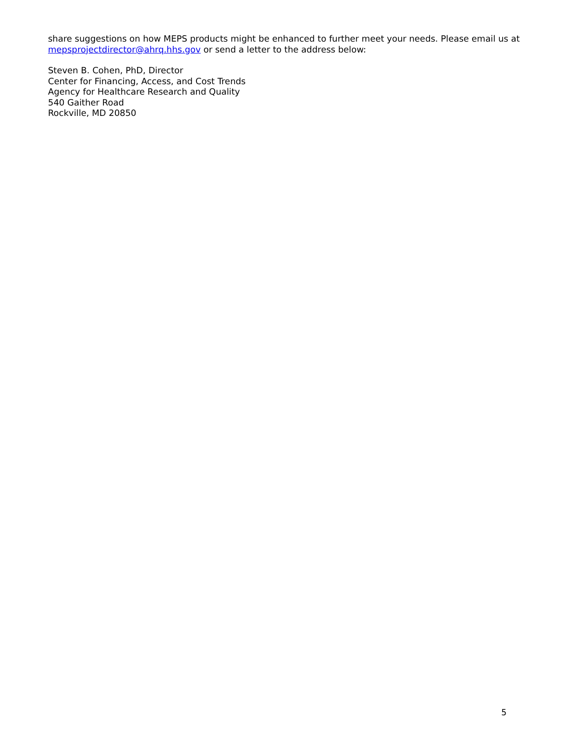share suggestions on how MEPS products might be enhanced to further meet your needs. Please email us at mepsprojectdirector@ahrq.hhs.gov or send a letter to the address below:
Steven B. Cohen, PhD, Director
Center for Financing, Access, and Cost Trends
Agency for Healthcare Research and Quality
540 Gaither Road
Rockville, MD 20850
5